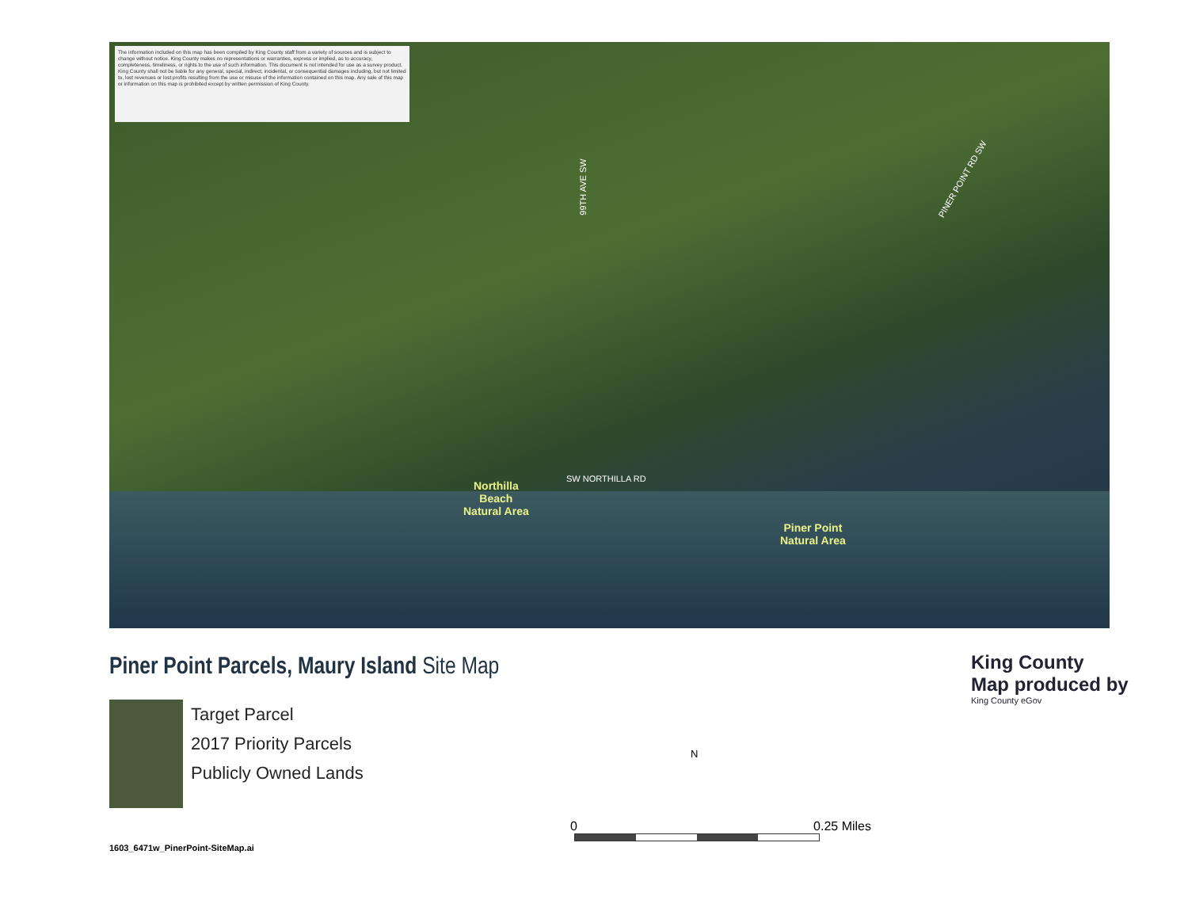The information included on this map has been compiled by King County staff from a variety of sources and is subject to change without notice. King County makes no representations or warranties, express or implied, as to accuracy, completeness, timeliness, or rights to the use of such information. This document is not intended for use as a survey product. King County shall not be liable for any general, special, indirect, incidental, or consequential damages including, but not limited to, lost revenues or lost profits resulting from the use or misuse of the information contained on this map. Any sale of this map or information on this map is prohibited except by written permission of King County.
99TH AVE SW
PINER POINT RD SW
SW NORTHILLA RD
Northilla
Beach
Natural Area
Piner Point
Natural Area
Piner Point Parcels, Maury Island Site Map
King County
Map produced by
King County eGov
Target Parcel
2017 Priority Parcels
Publicly Owned Lands
N
0 0.25 Miles
1603_6471w_PinerPoint-SiteMap.ai